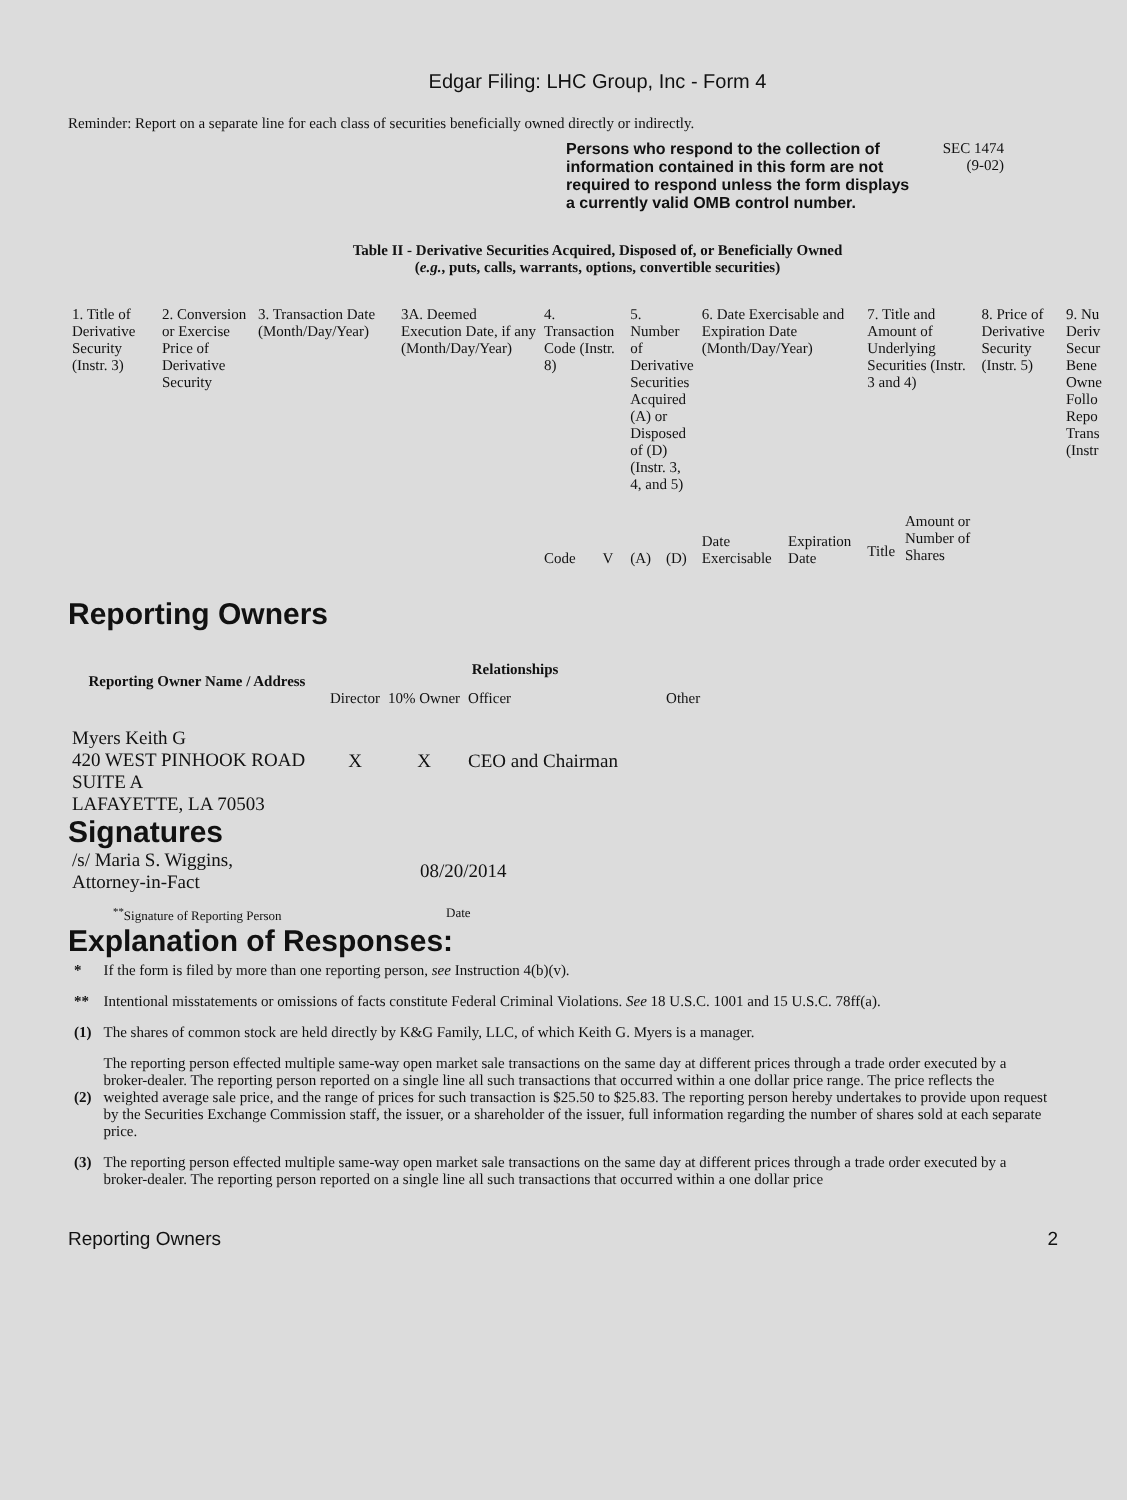Edgar Filing: LHC Group, Inc - Form 4
Reminder: Report on a separate line for each class of securities beneficially owned directly or indirectly.
Persons who respond to the collection of information contained in this form are not required to respond unless the form displays a currently valid OMB control number. SEC 1474
(9-02)
Table II - Derivative Securities Acquired, Disposed of, or Beneficially Owned
(e.g., puts, calls, warrants, options, convertible securities)
| 1. Title of Derivative Security (Instr. 3) | 2. Conversion or Exercise Price of Derivative Security | 3. Transaction Date (Month/Day/Year) | 3A. Deemed Execution Date, if any (Month/Day/Year) | 4. Transaction Code (Instr. 8) | | 5. Number of Derivative Securities Acquired (A) or Disposed of (D) (Instr. 3, 4, and 5) | | 6. Date Exercisable and Expiration Date (Month/Day/Year) | | 7. Title and Amount of Underlying Securities (Instr. 3 and 4) | | 8. Price of Derivative Security (Instr. 5) | 9. Nu Deriv Secur Bene Owne Follo Repo Trans (Instr |
| | | | | Code | V | (A) | (D) | Date Exercisable | Expiration Date | Title | Amount or Number of Shares | | |
Reporting Owners
| Reporting Owner Name / Address | Relationships | | | |
| --- | --- | --- | --- | --- |
| | Director | 10% Owner | Officer | Other |
| Myers Keith G 420 WEST PINHOOK ROAD SUITE A LAFAYETTE, LA 70503 | X | X | CEO and Chairman | |
Signatures
| /s/ Maria S. Wiggins, Attorney-in-Fact | 08/20/2014 |
| <sup>**</sup> Signature of Reporting Person | Date |
Explanation of Responses:
| * | If the form is filed by more than one reporting person, see Instruction 4(b)(v). |
| ** | Intentional misstatements or omissions of facts constitute Federal Criminal Violations. See 18 U.S.C. 1001 and 15 U.S.C. 78ff(a). |
| (1) | The shares of common stock are held directly by K&G Family, LLC, of which Keith G. Myers is a manager. |
| (2) | The reporting person effected multiple same-way open market sale transactions on the same day at different prices through a trade order executed by a broker-dealer. The reporting person reported on a single line all such transactions that occurred within a one dollar price range. The price reflects the weighted average sale price, and the range of prices for such transaction is $25.50 to $25.83. The reporting person hereby undertakes to provide upon request by the Securities Exchange Commission staff, the issuer, or a shareholder of the issuer, full information regarding the number of shares sold at each separate price. |
| (3) | The reporting person effected multiple same-way open market sale transactions on the same day at different prices through a trade order executed by a broker-dealer. The reporting person reported on a single line all such transactions that occurred within a one dollar price |
Reporting Owners 2